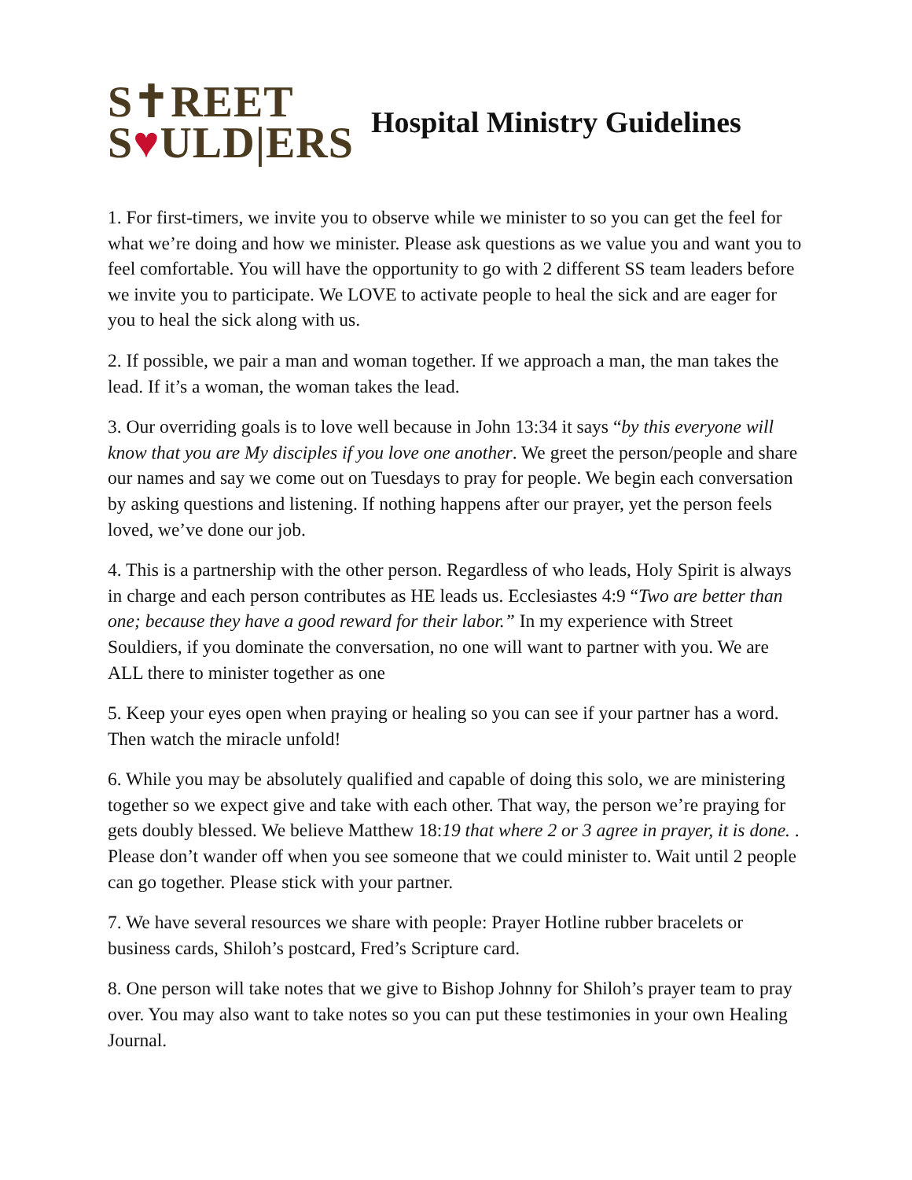S✝REET
S♥ULD|ERS
Hospital Ministry Guidelines
1. For first-timers, we invite you to observe while we minister to so you can get the feel for what we’re doing and how we minister. Please ask questions as we value you and want you to feel comfortable. You will have the opportunity to go with 2 different SS team leaders before we invite you to participate. We LOVE to activate people to heal the sick and are eager for you to heal the sick along with us.
2. If possible, we pair a man and woman together. If we approach a man, the man takes the lead. If it’s a woman, the woman takes the lead.
3. Our overriding goals is to love well because in John 13:34 it says “by this everyone will know that you are My disciples if you love one another. We greet the person/people and share our names and say we come out on Tuesdays to pray for people. We begin each conversation by asking questions and listening. If nothing happens after our prayer, yet the person feels loved, we’ve done our job.
4. This is a partnership with the other person. Regardless of who leads, Holy Spirit is always in charge and each person contributes as HE leads us. Ecclesiastes 4:9 “Two are better than one; because they have a good reward for their labor.” In my experience with Street Souldiers, if you dominate the conversation, no one will want to partner with you. We are ALL there to minister together as one
5. Keep your eyes open when praying or healing so you can see if your partner has a word. Then watch the miracle unfold!
6. While you may be absolutely qualified and capable of doing this solo, we are ministering together so we expect give and take with each other. That way, the person we’re praying for gets doubly blessed. We believe Matthew 18:19 that where 2 or 3 agree in prayer, it is done. . Please don’t wander off when you see someone that we could minister to. Wait until 2 people can go together. Please stick with your partner.
7. We have several resources we share with people: Prayer Hotline rubber bracelets or business cards, Shiloh’s postcard, Fred’s Scripture card.
8. One person will take notes that we give to Bishop Johnny for Shiloh’s prayer team to pray over. You may also want to take notes so you can put these testimonies in your own Healing Journal.